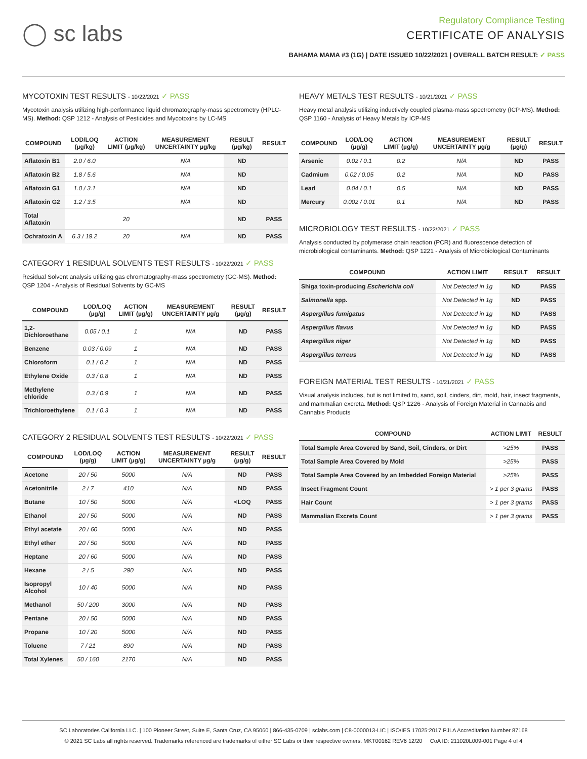◯ sc labs
Regulatory Compliance Testing
CERTIFICATE OF ANALYSIS
BAHAMA MAMA #3 (1G) | DATE ISSUED 10/22/2021 | OVERALL BATCH RESULT: ✓ PASS
MYCOTOXIN TEST RESULTS - 10/22/2021 ✓ PASS
Mycotoxin analysis utilizing high-performance liquid chromatography-mass spectrometry (HPLC-MS). Method: QSP 1212 - Analysis of Pesticides and Mycotoxins by LC-MS
| COMPOUND | LOD/LOQ (µg/kg) | ACTION LIMIT (µg/kg) | MEASUREMENT UNCERTAINTY µg/kg | RESULT (µg/kg) | RESULT |
| --- | --- | --- | --- | --- | --- |
| Aflatoxin B1 | 2.0 / 6.0 | | N/A | ND | |
| Aflatoxin B2 | 1.8 / 5.6 | | N/A | ND | |
| Aflatoxin G1 | 1.0 / 3.1 | | N/A | ND | |
| Aflatoxin G2 | 1.2 / 3.5 | | N/A | ND | |
| Total Aflatoxin | | 20 | | ND | PASS |
| Ochratoxin A | 6.3 / 19.2 | 20 | N/A | ND | PASS |
CATEGORY 1 RESIDUAL SOLVENTS TEST RESULTS - 10/22/2021 ✓ PASS
Residual Solvent analysis utilizing gas chromatography-mass spectrometry (GC-MS). Method: QSP 1204 - Analysis of Residual Solvents by GC-MS
| COMPOUND | LOD/LOQ (µg/g) | ACTION LIMIT (µg/g) | MEASUREMENT UNCERTAINTY µg/g | RESULT (µg/g) | RESULT |
| --- | --- | --- | --- | --- | --- |
| 1,2-Dichloroethane | 0.05 / 0.1 | 1 | N/A | ND | PASS |
| Benzene | 0.03 / 0.09 | 1 | N/A | ND | PASS |
| Chloroform | 0.1 / 0.2 | 1 | N/A | ND | PASS |
| Ethylene Oxide | 0.3 / 0.8 | 1 | N/A | ND | PASS |
| Methylene chloride | 0.3 / 0.9 | 1 | N/A | ND | PASS |
| Trichloroethylene | 0.1 / 0.3 | 1 | N/A | ND | PASS |
CATEGORY 2 RESIDUAL SOLVENTS TEST RESULTS - 10/22/2021 ✓ PASS
| COMPOUND | LOD/LOQ (µg/g) | ACTION LIMIT (µg/g) | MEASUREMENT UNCERTAINTY µg/g | RESULT (µg/g) | RESULT |
| --- | --- | --- | --- | --- | --- |
| Acetone | 20 / 50 | 5000 | N/A | ND | PASS |
| Acetonitrile | 2 / 7 | 410 | N/A | ND | PASS |
| Butane | 10 / 50 | 5000 | N/A | <LOQ | PASS |
| Ethanol | 20 / 50 | 5000 | N/A | ND | PASS |
| Ethyl acetate | 20 / 60 | 5000 | N/A | ND | PASS |
| Ethyl ether | 20 / 50 | 5000 | N/A | ND | PASS |
| Heptane | 20 / 60 | 5000 | N/A | ND | PASS |
| Hexane | 2 / 5 | 290 | N/A | ND | PASS |
| Isopropyl Alcohol | 10 / 40 | 5000 | N/A | ND | PASS |
| Methanol | 50 / 200 | 3000 | N/A | ND | PASS |
| Pentane | 20 / 50 | 5000 | N/A | ND | PASS |
| Propane | 10 / 20 | 5000 | N/A | ND | PASS |
| Toluene | 7 / 21 | 890 | N/A | ND | PASS |
| Total Xylenes | 50 / 160 | 2170 | N/A | ND | PASS |
HEAVY METALS TEST RESULTS - 10/21/2021 ✓ PASS
Heavy metal analysis utilizing inductively coupled plasma-mass spectrometry (ICP-MS). Method: QSP 1160 - Analysis of Heavy Metals by ICP-MS
| COMPOUND | LOD/LOQ (µg/g) | ACTION LIMIT (µg/g) | MEASUREMENT UNCERTAINTY µg/g | RESULT (µg/g) | RESULT |
| --- | --- | --- | --- | --- | --- |
| Arsenic | 0.02 / 0.1 | 0.2 | N/A | ND | PASS |
| Cadmium | 0.02 / 0.05 | 0.2 | N/A | ND | PASS |
| Lead | 0.04 / 0.1 | 0.5 | N/A | ND | PASS |
| Mercury | 0.002 / 0.01 | 0.1 | N/A | ND | PASS |
MICROBIOLOGY TEST RESULTS - 10/22/2021 ✓ PASS
Analysis conducted by polymerase chain reaction (PCR) and fluorescence detection of microbiological contaminants. Method: QSP 1221 - Analysis of Microbiological Contaminants
| COMPOUND | ACTION LIMIT | RESULT | RESULT |
| --- | --- | --- | --- |
| Shiga toxin-producing Escherichia coli | Not Detected in 1g | ND | PASS |
| Salmonella spp. | Not Detected in 1g | ND | PASS |
| Aspergillus fumigatus | Not Detected in 1g | ND | PASS |
| Aspergillus flavus | Not Detected in 1g | ND | PASS |
| Aspergillus niger | Not Detected in 1g | ND | PASS |
| Aspergillus terreus | Not Detected in 1g | ND | PASS |
FOREIGN MATERIAL TEST RESULTS - 10/21/2021 ✓ PASS
Visual analysis includes, but is not limited to, sand, soil, cinders, dirt, mold, hair, insect fragments, and mammalian excreta. Method: QSP 1226 - Analysis of Foreign Material in Cannabis and Cannabis Products
| COMPOUND | ACTION LIMIT | RESULT |
| --- | --- | --- |
| Total Sample Area Covered by Sand, Soil, Cinders, or Dirt | >25% | PASS |
| Total Sample Area Covered by Mold | >25% | PASS |
| Total Sample Area Covered by an Imbedded Foreign Material | >25% | PASS |
| Insect Fragment Count | > 1 per 3 grams | PASS |
| Hair Count | > 1 per 3 grams | PASS |
| Mammalian Excreta Count | > 1 per 3 grams | PASS |
SC Laboratories California LLC. | 100 Pioneer Street, Suite E, Santa Cruz, CA 95060 | 866-435-0709 | sclabs.com | C8-0000013-LIC | ISO/IES 17025:2017 PJLA Accreditation Number 87168
© 2021 SC Labs all rights reserved. Trademarks referenced are trademarks of either SC Labs or their respective owners. MKT00162 REV6 12/20 CoA ID: 211020L009-001 Page 4 of 4